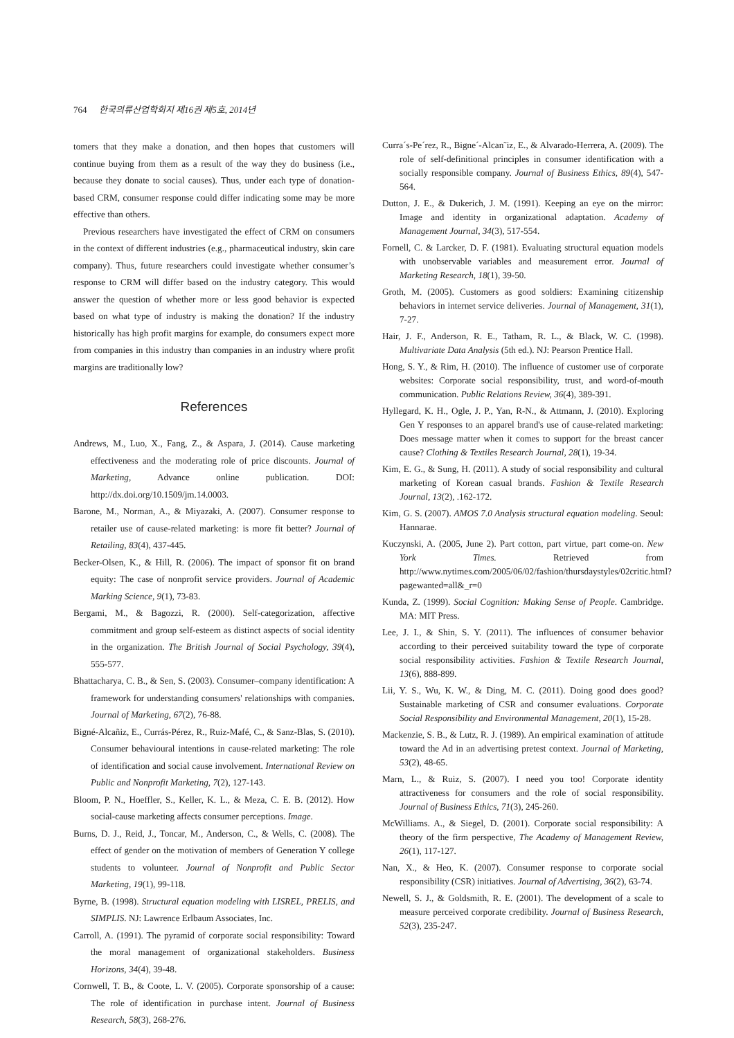764 한국의류산업학회지 제16권 제5호, 2014년
tomers that they make a donation, and then hopes that customers will continue buying from them as a result of the way they do business (i.e., because they donate to social causes). Thus, under each type of donation-based CRM, consumer response could differ indicating some may be more effective than others.
Previous researchers have investigated the effect of CRM on consumers in the context of different industries (e.g., pharmaceutical industry, skin care company). Thus, future researchers could investigate whether consumer’s response to CRM will differ based on the industry category. This would answer the question of whether more or less good behavior is expected based on what type of industry is making the donation? If the industry historically has high profit margins for example, do consumers expect more from companies in this industry than companies in an industry where profit margins are traditionally low?
References
Andrews, M., Luo, X., Fang, Z., & Aspara, J. (2014). Cause marketing effectiveness and the moderating role of price discounts. Journal of Marketing, Advance online publication. DOI: http://dx.doi.org/10.1509/jm.14.0003.
Barone, M., Norman, A., & Miyazaki, A. (2007). Consumer response to retailer use of cause-related marketing: is more fit better? Journal of Retailing, 83(4), 437-445.
Becker-Olsen, K., & Hill, R. (2006). The impact of sponsor fit on brand equity: The case of nonprofit service providers. Journal of Academic Marking Science, 9(1), 73-83.
Bergami, M., & Bagozzi, R. (2000). Self-categorization, affective commitment and group self-esteem as distinct aspects of social identity in the organization. The British Journal of Social Psychology, 39(4), 555-577.
Bhattacharya, C. B., & Sen, S. (2003). Consumer–company identification: A framework for understanding consumers' relationships with companies. Journal of Marketing, 67(2), 76-88.
Bigné-Alcañiz, E., Currás-Pérez, R., Ruiz-Mafé, C., & Sanz-Blas, S. (2010). Consumer behavioural intentions in cause-related marketing: The role of identification and social cause involvement. International Review on Public and Nonprofit Marketing, 7(2), 127-143.
Bloom, P. N., Hoeffler, S., Keller, K. L., & Meza, C. E. B. (2012). How social-cause marketing affects consumer perceptions. Image.
Burns, D. J., Reid, J., Toncar, M., Anderson, C., & Wells, C. (2008). The effect of gender on the motivation of members of Generation Y college students to volunteer. Journal of Nonprofit and Public Sector Marketing, 19(1), 99-118.
Byrne, B. (1998). Structural equation modeling with LISREL, PRELIS, and SIMPLIS. NJ: Lawrence Erlbaum Associates, Inc.
Carroll, A. (1991). The pyramid of corporate social responsibility: Toward the moral management of organizational stakeholders. Business Horizons, 34(4), 39-48.
Cornwell, T. B., & Coote, L. V. (2005). Corporate sponsorship of a cause: The role of identification in purchase intent. Journal of Business Research, 58(3), 268-276.
Curra´s-Pe´rez, R., Bigne´-Alcan˜iz, E., & Alvarado-Herrera, A. (2009). The role of self-definitional principles in consumer identification with a socially responsible company. Journal of Business Ethics, 89(4), 547-564.
Dutton, J. E., & Dukerich, J. M. (1991). Keeping an eye on the mirror: Image and identity in organizational adaptation. Academy of Management Journal, 34(3), 517-554.
Fornell, C. & Larcker, D. F. (1981). Evaluating structural equation models with unobservable variables and measurement error. Journal of Marketing Research, 18(1), 39-50.
Groth, M. (2005). Customers as good soldiers: Examining citizenship behaviors in internet service deliveries. Journal of Management, 31(1), 7-27.
Hair, J. F., Anderson, R. E., Tatham, R. L., & Black, W. C. (1998). Multivariate Data Analysis (5th ed.). NJ: Pearson Prentice Hall.
Hong, S. Y., & Rim, H. (2010). The influence of customer use of corporate websites: Corporate social responsibility, trust, and word-of-mouth communication. Public Relations Review, 36(4), 389-391.
Hyllegard, K. H., Ogle, J. P., Yan, R-N., & Attmann, J. (2010). Exploring Gen Y responses to an apparel brand's use of cause-related marketing: Does message matter when it comes to support for the breast cancer cause? Clothing & Textiles Research Journal, 28(1), 19-34.
Kim, E. G., & Sung, H. (2011). A study of social responsibility and cultural marketing of Korean casual brands. Fashion & Textile Research Journal, 13(2), .162-172.
Kim, G. S. (2007). AMOS 7.0 Analysis structural equation modeling. Seoul: Hannarae.
Kuczynski, A. (2005, June 2). Part cotton, part virtue, part come-on. New York Times. Retrieved from http://www.nytimes.com/2005/06/02/fashion/thursdaystyles/02critic.html?pagewanted=all&_r=0
Kunda, Z. (1999). Social Cognition: Making Sense of People. Cambridge. MA: MIT Press.
Lee, J. I., & Shin, S. Y. (2011). The influences of consumer behavior according to their perceived suitability toward the type of corporate social responsibility activities. Fashion & Textile Research Journal, 13(6), 888-899.
Lii, Y. S., Wu, K. W., & Ding, M. C. (2011). Doing good does good? Sustainable marketing of CSR and consumer evaluations. Corporate Social Responsibility and Environmental Management, 20(1), 15-28.
Mackenzie, S. B., & Lutz, R. J. (1989). An empirical examination of attitude toward the Ad in an advertising pretest context. Journal of Marketing, 53(2), 48-65.
Marn, L., & Ruiz, S. (2007). I need you too! Corporate identity attractiveness for consumers and the role of social responsibility. Journal of Business Ethics, 71(3), 245-260.
McWilliams. A., & Siegel, D. (2001). Corporate social responsibility: A theory of the firm perspective, The Academy of Management Review, 26(1), 117-127.
Nan, X., & Heo, K. (2007). Consumer response to corporate social responsibility (CSR) initiatives. Journal of Advertising, 36(2), 63-74.
Newell, S. J., & Goldsmith, R. E. (2001). The development of a scale to measure perceived corporate credibility. Journal of Business Research, 52(3), 235-247.